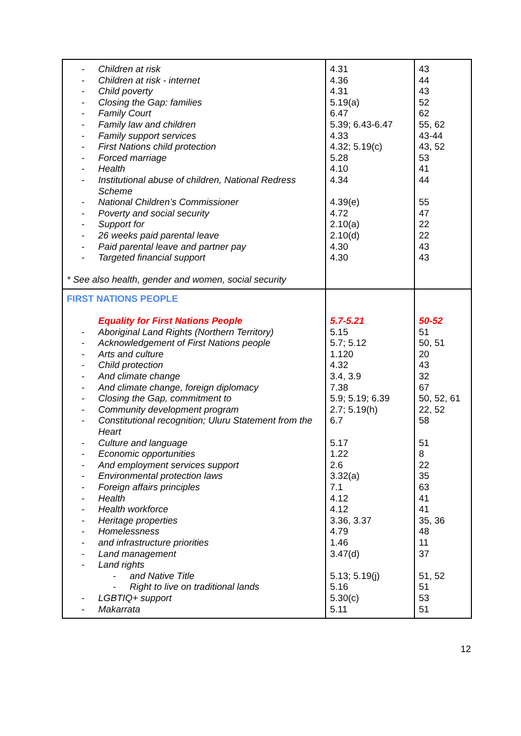| - Children at risk - Children at risk - internet - Child poverty - Closing the Gap: families - Family Court - Family law and children - Family support services - First Nations child protection - Forced marriage - Health - Institutional abuse of children, National Redress Scheme - National Children’s Commissioner - Poverty and social security - Support for - 26 weeks paid parental leave - Paid parental leave and partner pay - Targeted financial support * See also health, gender and women, social security | 4.31 4.36 4.31 5.19(a) 6.47 5.39; 6.43-6.47 4.33 4.32; 5.19(c) 5.28 4.10 4.34 4.39(e) 4.72 2.10(a) 2.10(d) 4.30 4.30 | 43 44 43 52 62 55, 62 43-44 43, 52 53 41 44 55 47 22 22 43 43 |
| FIRST NATIONS PEOPLE Equality for First Nations People - Aboriginal Land Rights (Northern Territory) - Acknowledgement of First Nations people - Arts and culture - Child protection - And climate change - And climate change, foreign diplomacy - Closing the Gap, commitment to - Community development program - Constitutional recognition; Uluru Statement from the Heart - Culture and language - Economic opportunities - And employment services support - Environmental protection laws - Foreign affairs principles - Health - Health workforce - Heritage properties - Homelessness - and infrastructure priorities - Land management - Land rights - and Native Title - Right to live on traditional lands - LGBTIQ+ support - Makarrata | 5.7-5.21 5.15 5.7; 5.12 1.120 4.32 3.4, 3.9 7.38 5.9; 5.19; 6.39 2.7; 5.19(h) 6.7 5.17 1.22 2.6 3.32(a) 7.1 4.12 4.12 3.36, 3.37 4.79 1.46 3.47(d) 5.13; 5.19(j) 5.16 5.30(c) 5.11 | 50-52 51 50, 51 20 43 32 67 50, 52, 61 22, 52 58 51 8 22 35 63 41 41 35, 36 48 11 37 51, 52 51 53 51 |
12